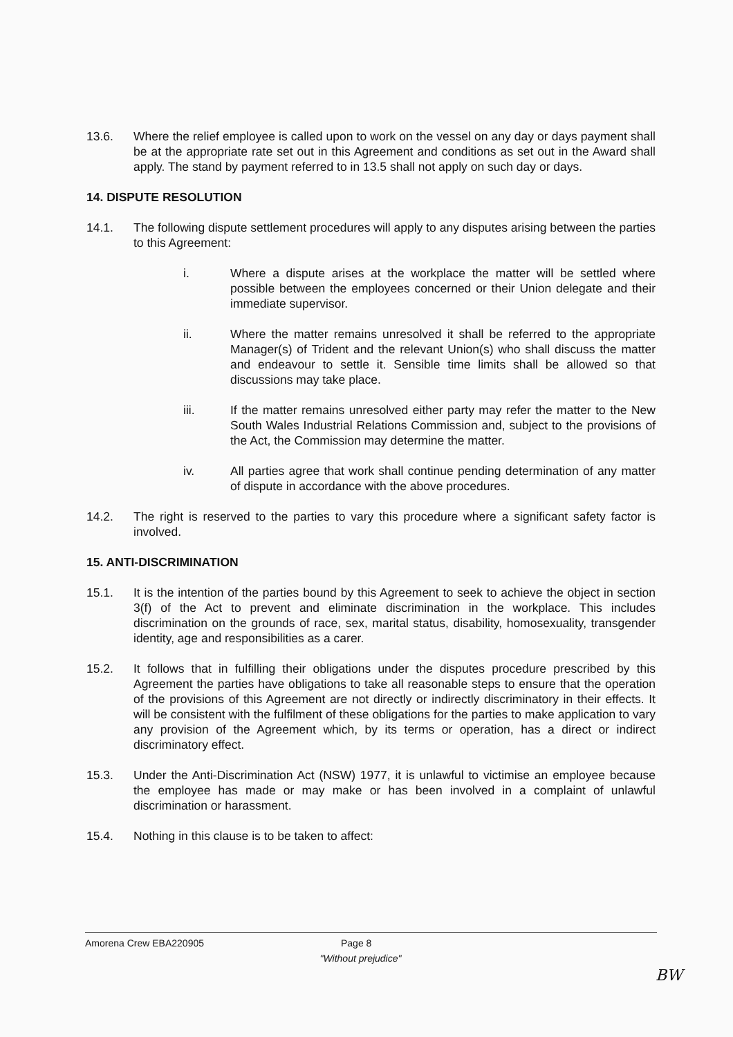13.6. Where the relief employee is called upon to work on the vessel on any day or days payment shall be at the appropriate rate set out in this Agreement and conditions as set out in the Award shall apply. The stand by payment referred to in 13.5 shall not apply on such day or days.
14. DISPUTE RESOLUTION
14.1. The following dispute settlement procedures will apply to any disputes arising between the parties to this Agreement:
i. Where a dispute arises at the workplace the matter will be settled where possible between the employees concerned or their Union delegate and their immediate supervisor.
ii. Where the matter remains unresolved it shall be referred to the appropriate Manager(s) of Trident and the relevant Union(s) who shall discuss the matter and endeavour to settle it. Sensible time limits shall be allowed so that discussions may take place.
iii. If the matter remains unresolved either party may refer the matter to the New South Wales Industrial Relations Commission and, subject to the provisions of the Act, the Commission may determine the matter.
iv. All parties agree that work shall continue pending determination of any matter of dispute in accordance with the above procedures.
14.2. The right is reserved to the parties to vary this procedure where a significant safety factor is involved.
15. ANTI-DISCRIMINATION
15.1. It is the intention of the parties bound by this Agreement to seek to achieve the object in section 3(f) of the Act to prevent and eliminate discrimination in the workplace. This includes discrimination on the grounds of race, sex, marital status, disability, homosexuality, transgender identity, age and responsibilities as a carer.
15.2. It follows that in fulfilling their obligations under the disputes procedure prescribed by this Agreement the parties have obligations to take all reasonable steps to ensure that the operation of the provisions of this Agreement are not directly or indirectly discriminatory in their effects. It will be consistent with the fulfilment of these obligations for the parties to make application to vary any provision of the Agreement which, by its terms or operation, has a direct or indirect discriminatory effect.
15.3. Under the Anti-Discrimination Act (NSW) 1977, it is unlawful to victimise an employee because the employee has made or may make or has been involved in a complaint of unlawful discrimination or harassment.
15.4. Nothing in this clause is to be taken to affect:
Amorena Crew EBA220905 Page 8
"Without prejudice"
BW